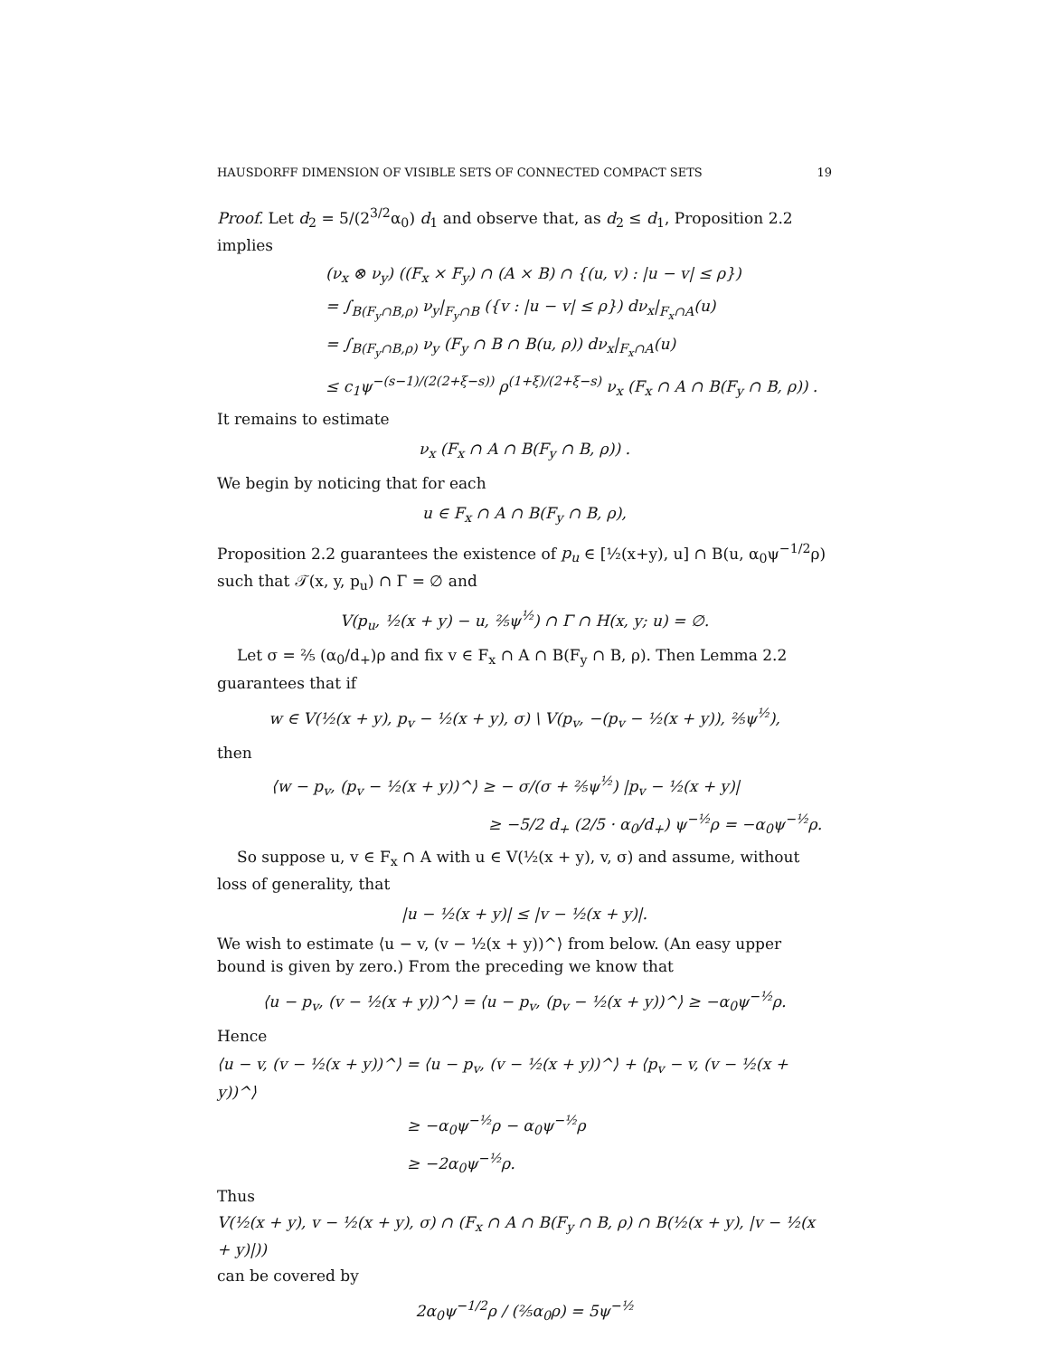HAUSDORFF DIMENSION OF VISIBLE SETS OF CONNECTED COMPACT SETS 19
Proof. Let d<sub>2</sub> = 5/(2<sup>3/2</sup>α<sub>0</sub>) d<sub>1</sub> and observe that, as d<sub>2</sub> ≤ d<sub>1</sub>, Proposition 2.2 implies
(ν<sub>x</sub> ⊗ ν<sub>y</sub>) ((F<sub>x</sub> × F<sub>y</sub>) ∩ (A × B) ∩ {(u, v) : |u − v| ≤ ρ})
= ∫<sub>B(F<sub>y</sub>∩B,ρ)</sub> ν<sub>y</sub>|<sub>F<sub>y</sub>∩B</sub> ({v : |u − v| ≤ ρ}) dν<sub>x</sub>|<sub>F<sub>x</sub>∩A</sub>(u)
= ∫<sub>B(F<sub>y</sub>∩B,ρ)</sub> ν<sub>y</sub> (F<sub>y</sub> ∩ B ∩ B(u, ρ)) dν<sub>x</sub>|<sub>F<sub>x</sub>∩A</sub>(u)
≤ c<sub>1</sub>ψ<sup>−(s−1)/(2(2+ξ−s))</sup> ρ<sup>(1+ξ)/(2+ξ−s)</sup> ν<sub>x</sub> (F<sub>x</sub> ∩ A ∩ B(F<sub>y</sub> ∩ B, ρ)) .
It remains to estimate
ν<sub>x</sub> (F<sub>x</sub> ∩ A ∩ B(F<sub>y</sub> ∩ B, ρ)) .
We begin by noticing that for each
u ∈ F<sub>x</sub> ∩ A ∩ B(F<sub>y</sub> ∩ B, ρ),
Proposition 2.2 guarantees the existence of p<sub>u</sub> ∈ [½(x+y), u] ∩ B(u, α<sub>0</sub>ψ<sup>−1/2</sup>ρ) such that 𝒯(x, y, p<sub>u</sub>) ∩ Γ = ∅ and
V(p<sub>u</sub>, ½(x + y) − u, ⅖ψ<sup>½</sup>) ∩ Γ ∩ H(x, y; u) = ∅.
Let σ = ⅖ (α<sub>0</sub>/d<sub>+</sub>)ρ and fix v ∈ F<sub>x</sub> ∩ A ∩ B(F<sub>y</sub> ∩ B, ρ). Then Lemma 2.2 guarantees that if
w ∈ V(½(x + y), p<sub>v</sub> − ½(x + y), σ) \ V(p<sub>v</sub>, −(p<sub>v</sub> − ½(x + y)), ⅖ψ<sup>½</sup>),
then
⟨w − p<sub>v</sub>, (p<sub>v</sub> − ½(x + y))^⟩ ≥ − σ/(σ + ⅖ψ<sup>½</sup>) |p<sub>v</sub> − ½(x + y)|
≥ −5/2 d<sub>+</sub> (2/5 · α<sub>0</sub>/d<sub>+</sub>) ψ<sup>−½</sup>ρ = −α<sub>0</sub>ψ<sup>−½</sup>ρ.
So suppose u, v ∈ F<sub>x</sub> ∩ A with u ∈ V(½(x + y), v, σ) and assume, without loss of generality, that
|u − ½(x + y)| ≤ |v − ½(x + y)|.
We wish to estimate ⟨u − v, (v − ½(x + y))^⟩ from below. (An easy upper bound is given by zero.) From the preceding we know that
⟨u − p<sub>v</sub>, (v − ½(x + y))^⟩ = ⟨u − p<sub>v</sub>, (p<sub>v</sub> − ½(x + y))^⟩ ≥ −α<sub>0</sub>ψ<sup>−½</sup>ρ.
Hence
⟨u − v, (v − ½(x + y))^⟩ = ⟨u − p<sub>v</sub>, (v − ½(x + y))^⟩ + ⟨p<sub>v</sub> − v, (v − ½(x + y))^⟩
≥ −α<sub>0</sub>ψ<sup>−½</sup>ρ − α<sub>0</sub>ψ<sup>−½</sup>ρ
≥ −2α<sub>0</sub>ψ<sup>−½</sup>ρ.
Thus
V(½(x + y), v − ½(x + y), σ) ∩ (F<sub>x</sub> ∩ A ∩ B(F<sub>y</sub> ∩ B, ρ) ∩ B(½(x + y), |v − ½(x + y)|))
can be covered by
2α<sub>0</sub>ψ<sup>−1/2</sup>ρ / (⅖α<sub>0</sub>ρ) = 5ψ<sup>−½</sup>